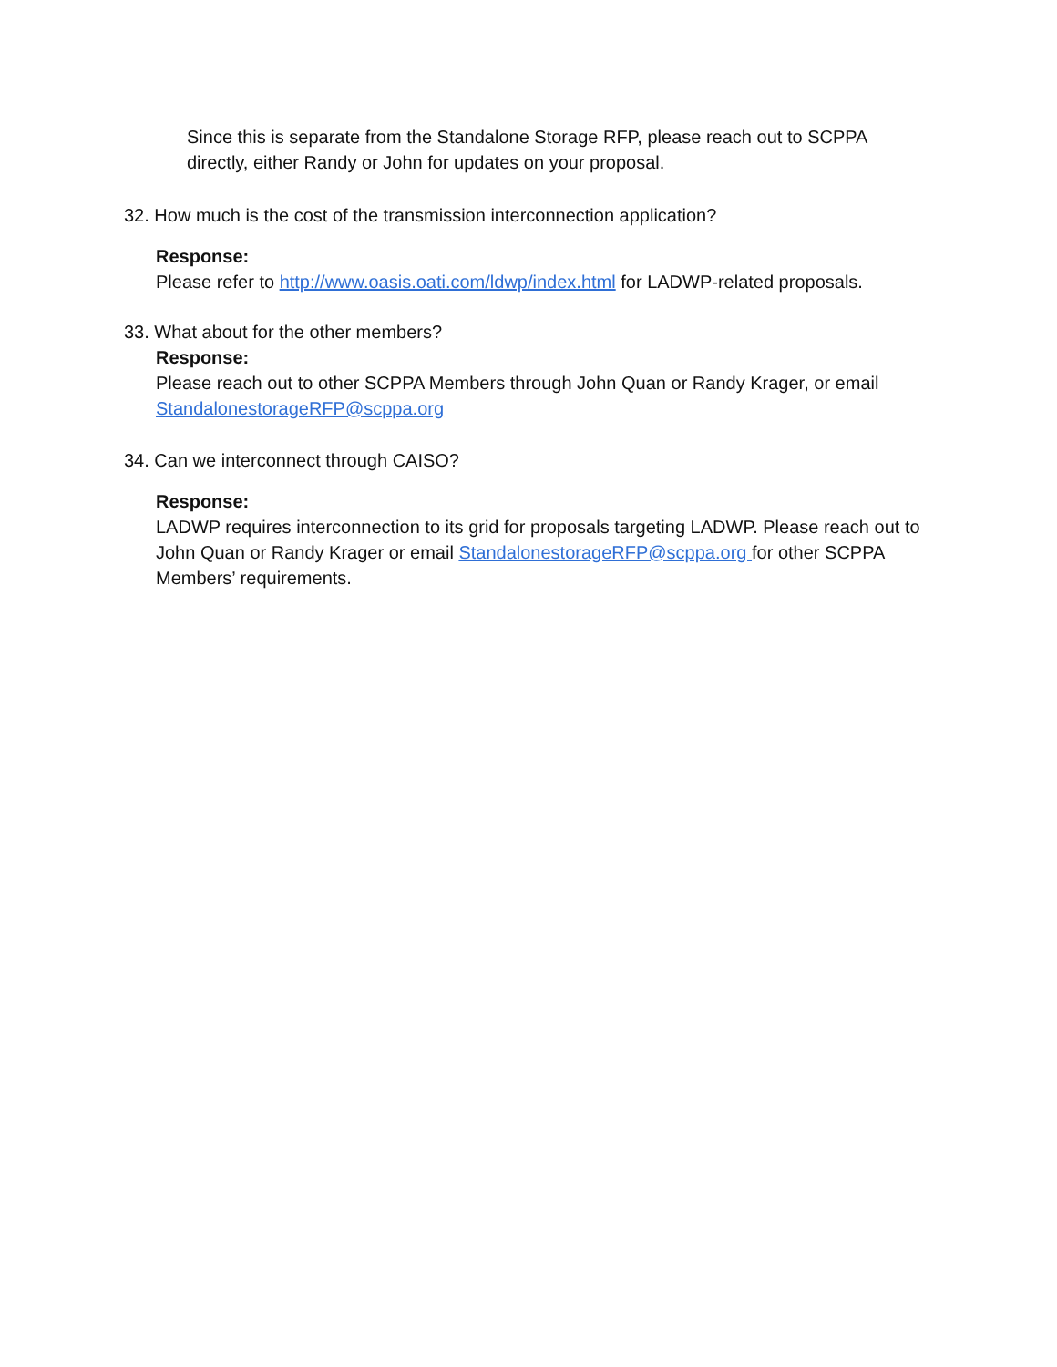Since this is separate from the Standalone Storage RFP, please reach out to SCPPA directly, either Randy or John for updates on your proposal.
32. How much is the cost of the transmission interconnection application?
Response:
Please refer to http://www.oasis.oati.com/ldwp/index.html for LADWP-related proposals.
33. What about for the other members?
Response:
Please reach out to other SCPPA Members through John Quan or Randy Krager, or email StandalonestorageRFP@scppa.org
34. Can we interconnect through CAISO?
Response:
LADWP requires interconnection to its grid for proposals targeting LADWP. Please reach out to John Quan or Randy Krager or email StandalonestorageRFP@scppa.org for other SCPPA Members’ requirements.